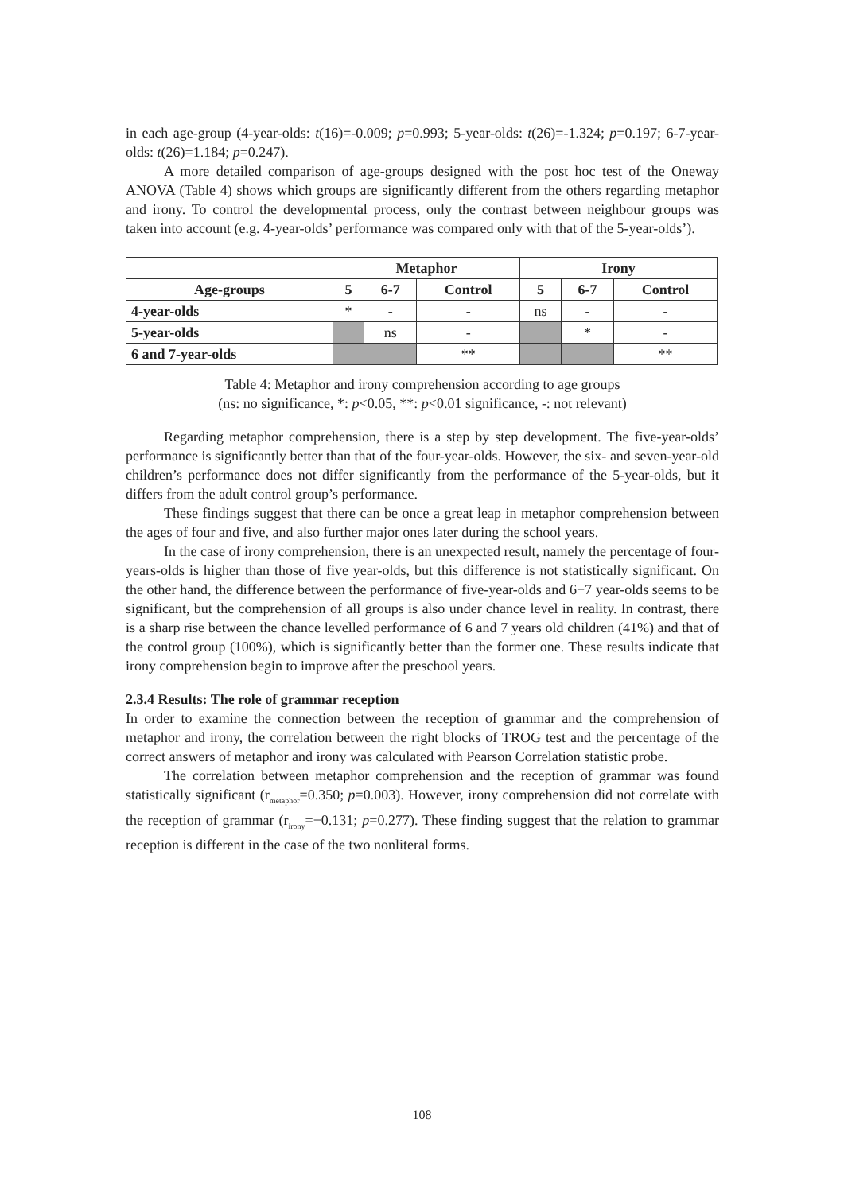in each age-group (4-year-olds: t(16)=-0.009; p=0.993; 5-year-olds: t(26)=-1.324; p=0.197; 6-7-year-olds: t(26)=1.184; p=0.247).
A more detailed comparison of age-groups designed with the post hoc test of the Oneway ANOVA (Table 4) shows which groups are significantly different from the others regarding metaphor and irony. To control the developmental process, only the contrast between neighbour groups was taken into account (e.g. 4-year-olds’ performance was compared only with that of the 5-year-olds’).
| | Metaphor | | | Irony | | |
| --- | --- | --- | --- | --- | --- | --- |
| Age-groups | 5 | 6-7 | Control | 5 | 6-7 | Control |
| 4-year-olds | * | - | - | ns | - | - |
| 5-year-olds | | ns | - | | * | - |
| 6 and 7-year-olds | | | ** | | | ** |
Table 4: Metaphor and irony comprehension according to age groups
(ns: no significance, *: p<0.05, **: p<0.01 significance, -: not relevant)
Regarding metaphor comprehension, there is a step by step development. The five-year-olds’ performance is significantly better than that of the four-year-olds. However, the six- and seven-year-old children’s performance does not differ significantly from the performance of the 5-year-olds, but it differs from the adult control group’s performance.
These findings suggest that there can be once a great leap in metaphor comprehension between the ages of four and five, and also further major ones later during the school years.
In the case of irony comprehension, there is an unexpected result, namely the percentage of four-years-olds is higher than those of five year-olds, but this difference is not statistically significant. On the other hand, the difference between the performance of five-year-olds and 6−7 year-olds seems to be significant, but the comprehension of all groups is also under chance level in reality. In contrast, there is a sharp rise between the chance levelled performance of 6 and 7 years old children (41%) and that of the control group (100%), which is significantly better than the former one. These results indicate that irony comprehension begin to improve after the preschool years.
2.3.4 Results: The role of grammar reception
In order to examine the connection between the reception of grammar and the comprehension of metaphor and irony, the correlation between the right blocks of TROG test and the percentage of the correct answers of metaphor and irony was calculated with Pearson Correlation statistic probe.
The correlation between metaphor comprehension and the reception of grammar was found statistically significant (r<sub>metaphor</sub>=0.350; p=0.003). However, irony comprehension did not correlate with the reception of grammar (r<sub>irony</sub>=−0.131; p=0.277). These finding suggest that the relation to grammar reception is different in the case of the two nonliteral forms.
108